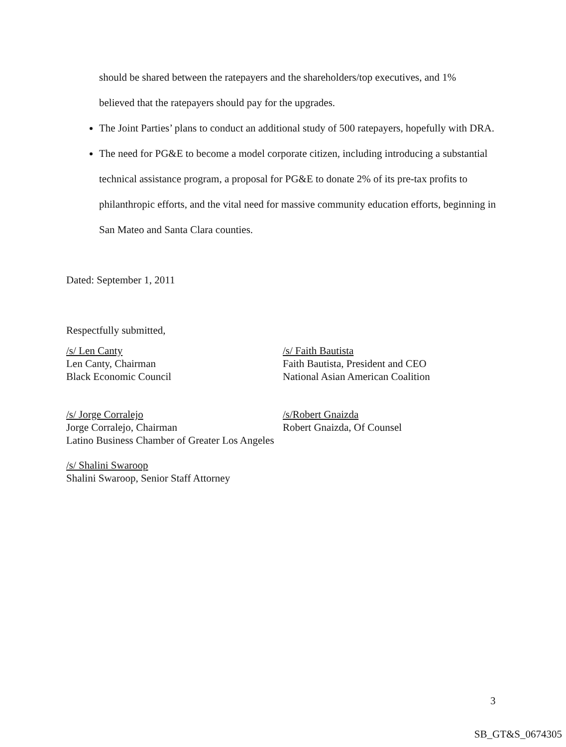should be shared between the ratepayers and the shareholders/top executives, and 1%
believed that the ratepayers should pay for the upgrades.
The Joint Parties’ plans to conduct an additional study of 500 ratepayers, hopefully with DRA.
The need for PG&E to become a model corporate citizen, including introducing a substantial technical assistance program, a proposal for PG&E to donate 2% of its pre-tax profits to philanthropic efforts, and the vital need for massive community education efforts, beginning in San Mateo and Santa Clara counties.
Dated: September 1, 2011
Respectfully submitted,
/s/ Len Canty
Len Canty, Chairman
Black Economic Council
/s/ Faith Bautista
Faith Bautista, President and CEO
National Asian American Coalition
/s/ Jorge Corralejo
Jorge Corralejo, Chairman
Latino Business Chamber of Greater Los Angeles
/s/Robert Gnaizda
Robert Gnaizda, Of Counsel
/s/ Shalini Swaroop
Shalini Swaroop, Senior Staff Attorney
3
SB_GT&S_0674305